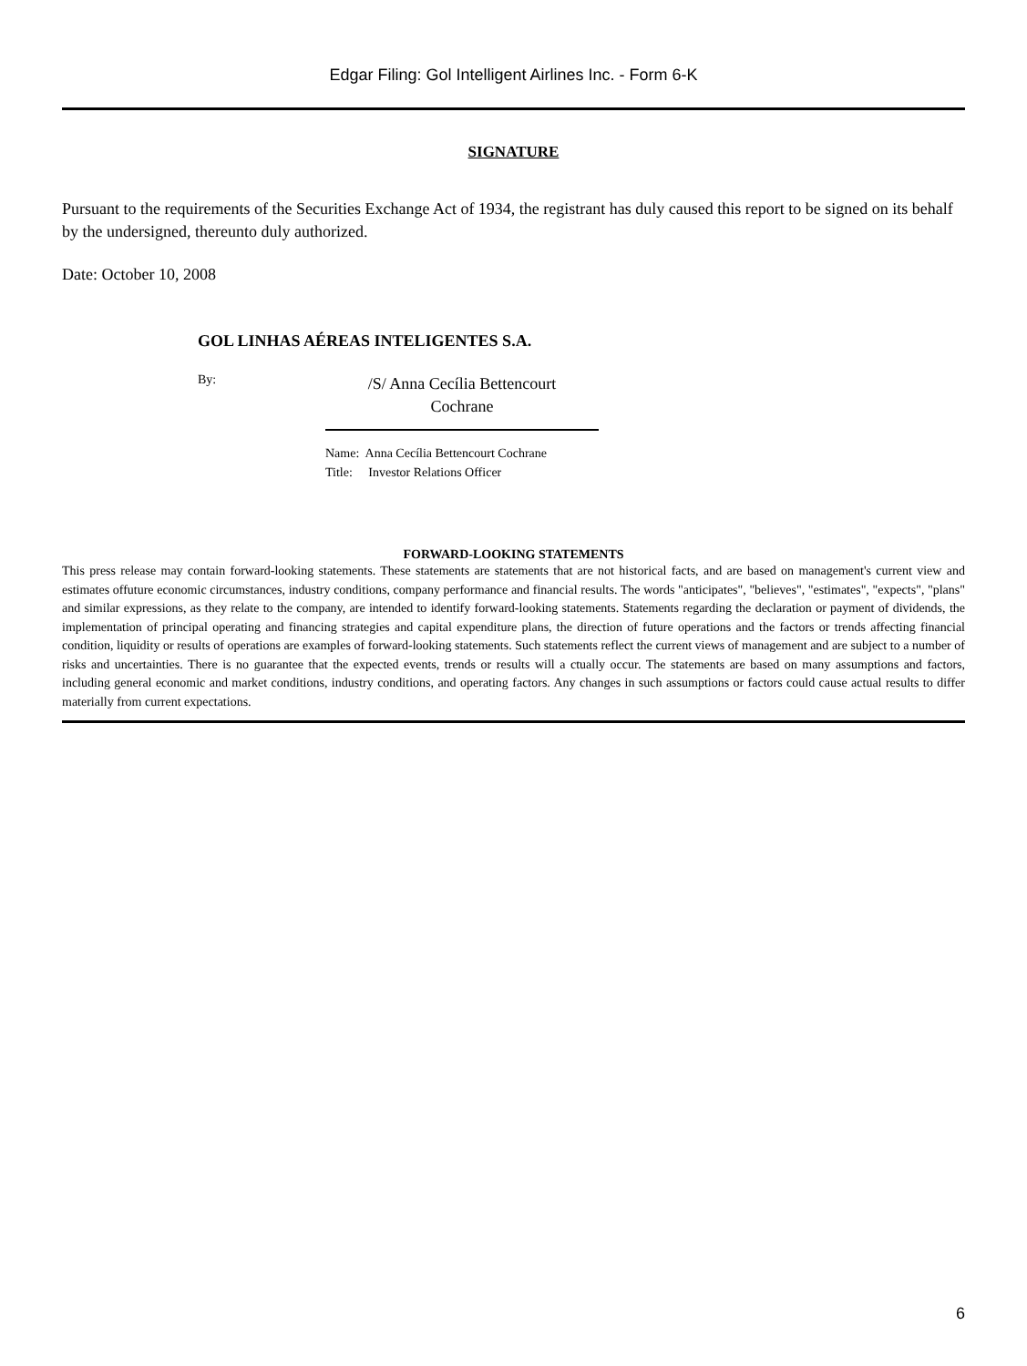Edgar Filing: Gol Intelligent Airlines Inc. - Form 6-K
SIGNATURE
Pursuant to the requirements of the Securities Exchange Act of 1934, the registrant has duly caused this report to be signed on its behalf by the undersigned, thereunto duly authorized.
Date: October 10, 2008
GOL LINHAS AÉREAS INTELIGENTES S.A.
By:
/S/ Anna Cecília Bettencourt
Cochrane
Name: Anna Cecília Bettencourt Cochrane
Title: Investor Relations Officer
FORWARD-LOOKING STATEMENTS
This press release may contain forward-looking statements. These statements are statements that are not historical facts, and are based on management's current view and estimates offuture economic circumstances, industry conditions, company performance and financial results. The words "anticipates", "believes", "estimates", "expects", "plans" and similar expressions, as they relate to the company, are intended to identify forward-looking statements. Statements regarding the declaration or payment of dividends, the implementation of principal operating and financing strategies and capital expenditure plans, the direction of future operations and the factors or trends affecting financial condition, liquidity or results of operations are examples of forward-looking statements. Such statements reflect the current views of management and are subject to a number of risks and uncertainties. There is no guarantee that the expected events, trends or results will a ctually occur. The statements are based on many assumptions and factors, including general economic and market conditions, industry conditions, and operating factors. Any changes in such assumptions or factors could cause actual results to differ materially from current expectations.
6